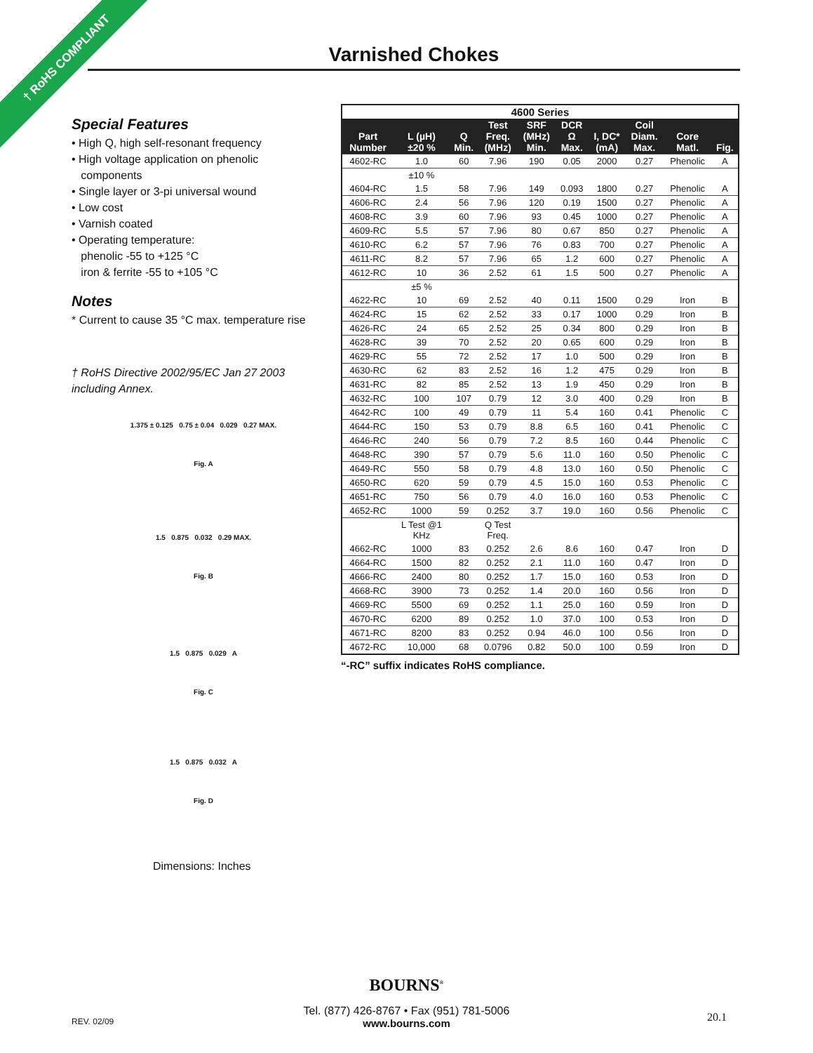† RoHS COMPLIANT Varnished Chokes
Special Features
• High Q, high self-resonant frequency
• High voltage application on phenolic
components
• Single layer or 3-pi universal wound
• Low cost
• Varnish coated
• Operating temperature:
phenolic -55 to +125 °C
iron & ferrite -55 to +105 °C
Notes
* Current to cause 35 °C max. temperature rise
† RoHS Directive 2002/95/EC Jan 27 2003
including Annex.
1.375 ± 0.125 0.75 ± 0.04 0.029 0.27 MAX.
Fig. A
1.5 0.875 0.032 0.29 MAX.
Fig. B
1.5 0.875 0.029 A
Fig. C
1.5 0.875 0.032 A
Fig. D
Dimensions: Inches
| 4600 Series | | | | | | | | | |
| --- | --- | --- | --- | --- | --- | --- | --- | --- | --- |
| Part Number | L (µH) ±20 % | Q Min. | Test Freq. (MHz) | SRF (MHz) Min. | DCR Ω Max. | I, DC* (mA) | Coil Diam. Max. | Core Matl. | Fig. |
| 4602-RC | 1.0 | 60 | 7.96 | 190 | 0.05 | 2000 | 0.27 | Phenolic | A |
| | ±10 % | | | | | | | | |
| 4604-RC | 1.5 | 58 | 7.96 | 149 | 0.093 | 1800 | 0.27 | Phenolic | A |
| 4606-RC | 2.4 | 56 | 7.96 | 120 | 0.19 | 1500 | 0.27 | Phenolic | A |
| 4608-RC | 3.9 | 60 | 7.96 | 93 | 0.45 | 1000 | 0.27 | Phenolic | A |
| 4609-RC | 5.5 | 57 | 7.96 | 80 | 0.67 | 850 | 0.27 | Phenolic | A |
| 4610-RC | 6.2 | 57 | 7.96 | 76 | 0.83 | 700 | 0.27 | Phenolic | A |
| 4611-RC | 8.2 | 57 | 7.96 | 65 | 1.2 | 600 | 0.27 | Phenolic | A |
| 4612-RC | 10 | 36 | 2.52 | 61 | 1.5 | 500 | 0.27 | Phenolic | A |
| | ±5 % | | | | | | | | |
| 4622-RC | 10 | 69 | 2.52 | 40 | 0.11 | 1500 | 0.29 | Iron | B |
| 4624-RC | 15 | 62 | 2.52 | 33 | 0.17 | 1000 | 0.29 | Iron | B |
| 4626-RC | 24 | 65 | 2.52 | 25 | 0.34 | 800 | 0.29 | Iron | B |
| 4628-RC | 39 | 70 | 2.52 | 20 | 0.65 | 600 | 0.29 | Iron | B |
| 4629-RC | 55 | 72 | 2.52 | 17 | 1.0 | 500 | 0.29 | Iron | B |
| 4630-RC | 62 | 83 | 2.52 | 16 | 1.2 | 475 | 0.29 | Iron | B |
| 4631-RC | 82 | 85 | 2.52 | 13 | 1.9 | 450 | 0.29 | Iron | B |
| 4632-RC | 100 | 107 | 0.79 | 12 | 3.0 | 400 | 0.29 | Iron | B |
| 4642-RC | 100 | 49 | 0.79 | 11 | 5.4 | 160 | 0.41 | Phenolic | C |
| 4644-RC | 150 | 53 | 0.79 | 8.8 | 6.5 | 160 | 0.41 | Phenolic | C |
| 4646-RC | 240 | 56 | 0.79 | 7.2 | 8.5 | 160 | 0.44 | Phenolic | C |
| 4648-RC | 390 | 57 | 0.79 | 5.6 | 11.0 | 160 | 0.50 | Phenolic | C |
| 4649-RC | 550 | 58 | 0.79 | 4.8 | 13.0 | 160 | 0.50 | Phenolic | C |
| 4650-RC | 620 | 59 | 0.79 | 4.5 | 15.0 | 160 | 0.53 | Phenolic | C |
| 4651-RC | 750 | 56 | 0.79 | 4.0 | 16.0 | 160 | 0.53 | Phenolic | C |
| 4652-RC | 1000 | 59 | 0.252 | 3.7 | 19.0 | 160 | 0.56 | Phenolic | C |
| | L Test @1 KHz | | Q Test Freq. | | | | | | |
| 4662-RC | 1000 | 83 | 0.252 | 2.6 | 8.6 | 160 | 0.47 | Iron | D |
| 4664-RC | 1500 | 82 | 0.252 | 2.1 | 11.0 | 160 | 0.47 | Iron | D |
| 4666-RC | 2400 | 80 | 0.252 | 1.7 | 15.0 | 160 | 0.53 | Iron | D |
| 4668-RC | 3900 | 73 | 0.252 | 1.4 | 20.0 | 160 | 0.56 | Iron | D |
| 4669-RC | 5500 | 69 | 0.252 | 1.1 | 25.0 | 160 | 0.59 | Iron | D |
| 4670-RC | 6200 | 89 | 0.252 | 1.0 | 37.0 | 100 | 0.53 | Iron | D |
| 4671-RC | 8200 | 83 | 0.252 | 0.94 | 46.0 | 100 | 0.56 | Iron | D |
| 4672-RC | 10,000 | 68 | 0.0796 | 0.82 | 50.0 | 100 | 0.59 | Iron | D |
“-RC” suffix indicates RoHS compliance.
BOURNS<sup>®</sup>
Tel. (877) 426-8767 • Fax (951) 781-5006
www.bourns.com
REV. 02/09 20.1